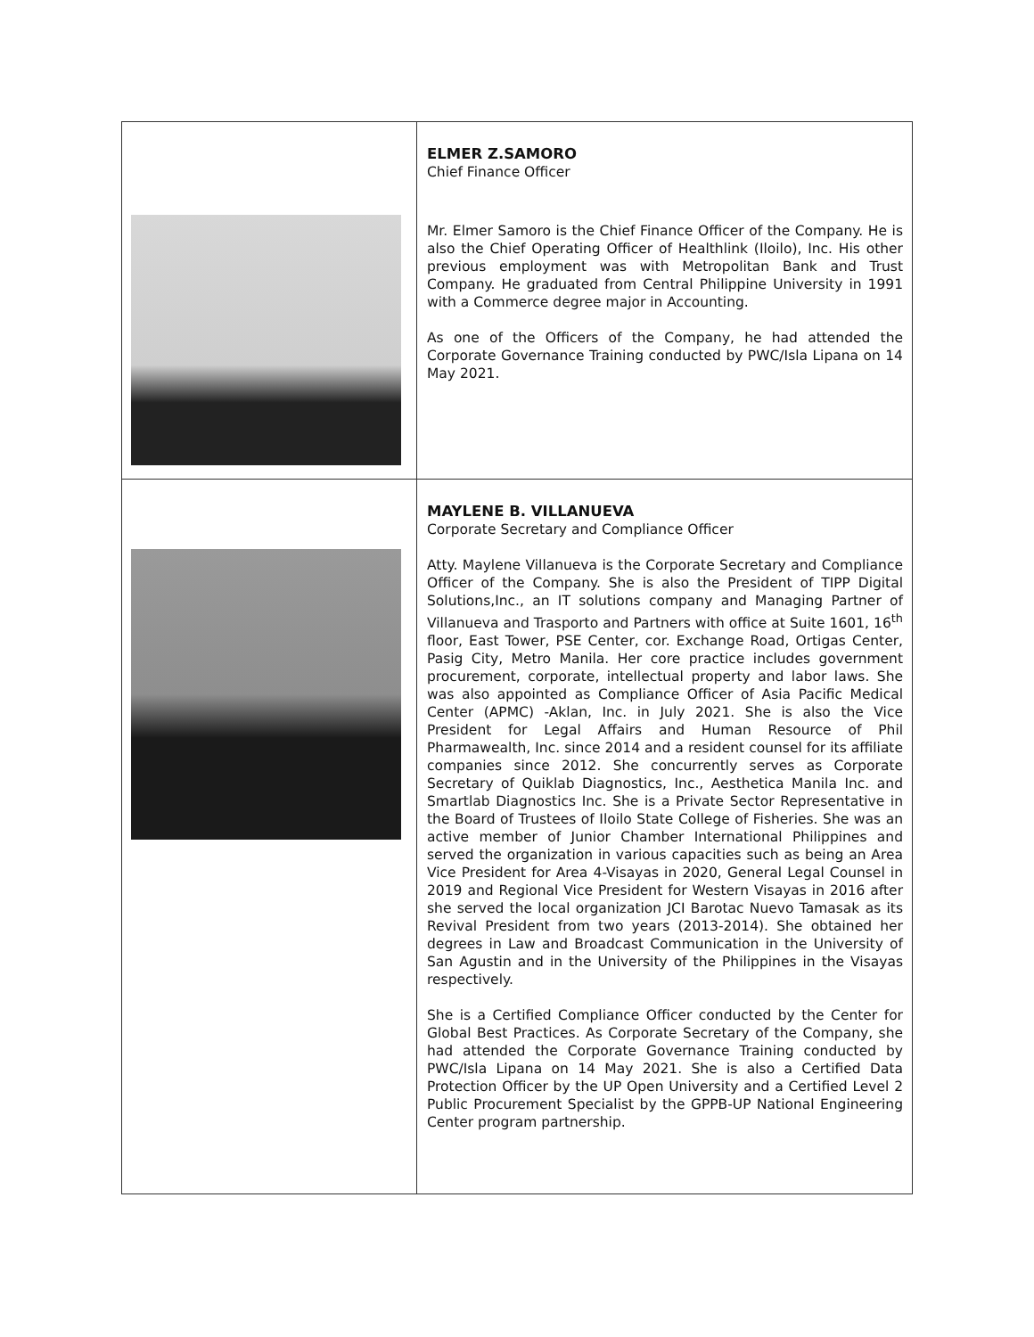| | ELMER Z.SAMORO Chief Finance Officer Mr. Elmer Samoro is the Chief Finance Officer of the Company. He is also the Chief Operating Officer of Healthlink (Iloilo), Inc. His other previous employment was with Metropolitan Bank and Trust Company. He graduated from Central Philippine University in 1991 with a Commerce degree major in Accounting. As one of the Officers of the Company, he had attended the Corporate Governance Training conducted by PWC/Isla Lipana on 14 May 2021. |
| | MAYLENE B. VILLANUEVA Corporate Secretary and Compliance Officer Atty. Maylene Villanueva is the Corporate Secretary and Compliance Officer of the Company. She is also the President of TIPP Digital Solutions,Inc., an IT solutions company and Managing Partner of Villanueva and Trasporto and Partners with office at Suite 1601, 16<sup>th</sup> floor, East Tower, PSE Center, cor. Exchange Road, Ortigas Center, Pasig City, Metro Manila. Her core practice includes government procurement, corporate, intellectual property and labor laws. She was also appointed as Compliance Officer of Asia Pacific Medical Center (APMC) -Aklan, Inc. in July 2021. She is also the Vice President for Legal Affairs and Human Resource of Phil Pharmawealth, Inc. since 2014 and a resident counsel for its affiliate companies since 2012. She concurrently serves as Corporate Secretary of Quiklab Diagnostics, Inc., Aesthetica Manila Inc. and Smartlab Diagnostics Inc. She is a Private Sector Representative in the Board of Trustees of Iloilo State College of Fisheries. She was an active member of Junior Chamber International Philippines and served the organization in various capacities such as being an Area Vice President for Area 4-Visayas in 2020, General Legal Counsel in 2019 and Regional Vice President for Western Visayas in 2016 after she served the local organization JCI Barotac Nuevo Tamasak as its Revival President from two years (2013-2014). She obtained her degrees in Law and Broadcast Communication in the University of San Agustin and in the University of the Philippines in the Visayas respectively. She is a Certified Compliance Officer conducted by the Center for Global Best Practices. As Corporate Secretary of the Company, she had attended the Corporate Governance Training conducted by PWC/Isla Lipana on 14 May 2021. She is also a Certified Data Protection Officer by the UP Open University and a Certified Level 2 Public Procurement Specialist by the GPPB-UP National Engineering Center program partnership. |